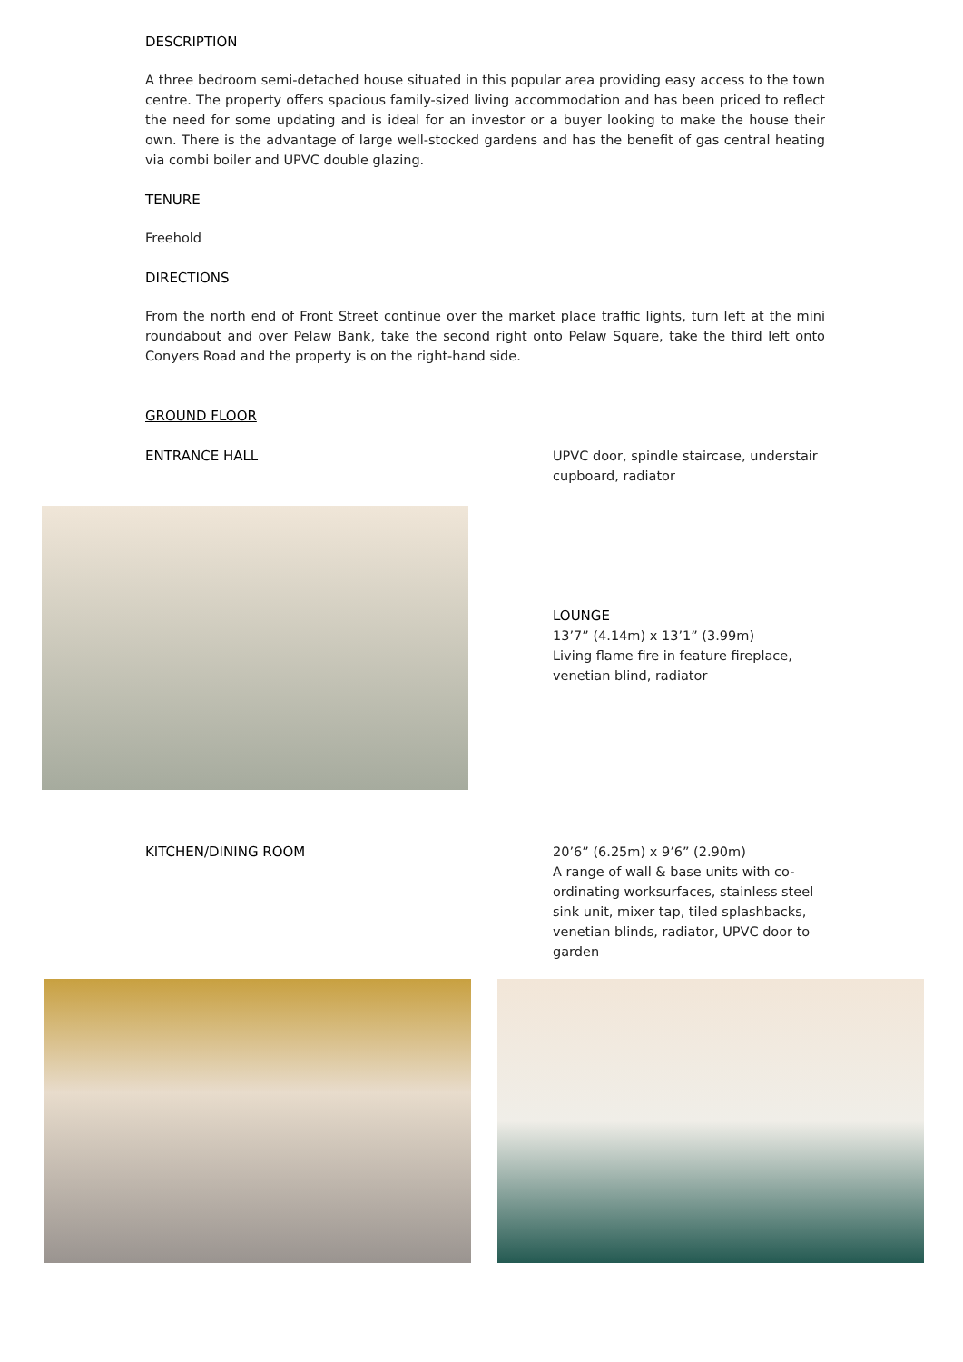DESCRIPTION
A three bedroom semi-detached house situated in this popular area providing easy access to the town centre. The property offers spacious family-sized living accommodation and has been priced to reflect the need for some updating and is ideal for an investor or a buyer looking to make the house their own. There is the advantage of large well-stocked gardens and has the benefit of gas central heating via combi boiler and UPVC double glazing.
TENURE
Freehold
DIRECTIONS
From the north end of Front Street continue over the market place traffic lights, turn left at the mini roundabout and over Pelaw Bank, take the second right onto Pelaw Square, take the third left onto Conyers Road and the property is on the right-hand side.
GROUND FLOOR
ENTRANCE HALL UPVC door, spindle staircase, understair cupboard, radiator
LOUNGE
13’7” (4.14m) x 13’1” (3.99m)
Living flame fire in feature fireplace, venetian blind, radiator
KITCHEN/DINING ROOM 20’6” (6.25m) x 9’6” (2.90m)
A range of wall & base units with co-ordinating worksurfaces, stainless steel sink unit, mixer tap, tiled splashbacks, venetian blinds, radiator, UPVC door to garden